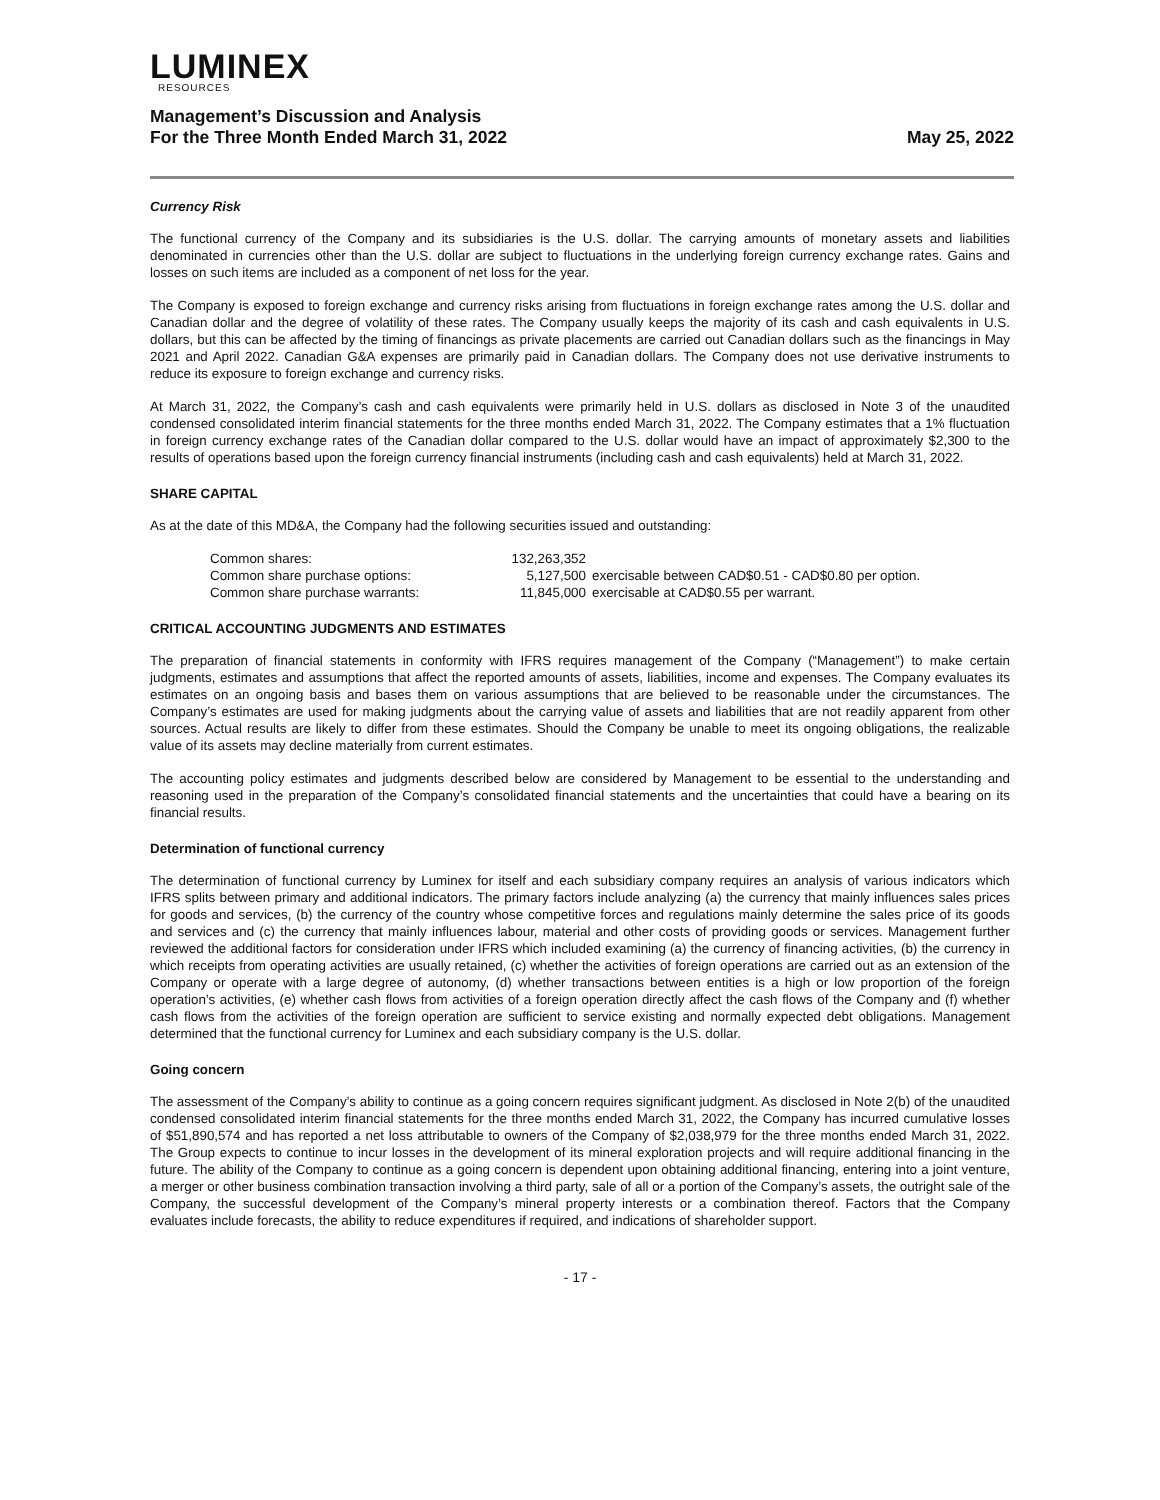LUMINEX
RESOURCES
Management’s Discussion and Analysis
For the Three Month Ended March 31, 2022
May 25, 2022
Currency Risk
The functional currency of the Company and its subsidiaries is the U.S. dollar. The carrying amounts of monetary assets and liabilities denominated in currencies other than the U.S. dollar are subject to fluctuations in the underlying foreign currency exchange rates. Gains and losses on such items are included as a component of net loss for the year.
The Company is exposed to foreign exchange and currency risks arising from fluctuations in foreign exchange rates among the U.S. dollar and Canadian dollar and the degree of volatility of these rates. The Company usually keeps the majority of its cash and cash equivalents in U.S. dollars, but this can be affected by the timing of financings as private placements are carried out Canadian dollars such as the financings in May 2021 and April 2022. Canadian G&A expenses are primarily paid in Canadian dollars. The Company does not use derivative instruments to reduce its exposure to foreign exchange and currency risks.
At March 31, 2022, the Company’s cash and cash equivalents were primarily held in U.S. dollars as disclosed in Note 3 of the unaudited condensed consolidated interim financial statements for the three months ended March 31, 2022. The Company estimates that a 1% fluctuation in foreign currency exchange rates of the Canadian dollar compared to the U.S. dollar would have an impact of approximately $2,300 to the results of operations based upon the foreign currency financial instruments (including cash and cash equivalents) held at March 31, 2022.
SHARE CAPITAL
As at the date of this MD&A, the Company had the following securities issued and outstanding:
| Common shares: | 132,263,352 | |
| Common share purchase options: | 5,127,500 | exercisable between CAD$0.51 - CAD$0.80 per option. |
| Common share purchase warrants: | 11,845,000 | exercisable at CAD$0.55 per warrant. |
CRITICAL ACCOUNTING JUDGMENTS AND ESTIMATES
The preparation of financial statements in conformity with IFRS requires management of the Company (“Management”) to make certain judgments, estimates and assumptions that affect the reported amounts of assets, liabilities, income and expenses. The Company evaluates its estimates on an ongoing basis and bases them on various assumptions that are believed to be reasonable under the circumstances. The Company’s estimates are used for making judgments about the carrying value of assets and liabilities that are not readily apparent from other sources. Actual results are likely to differ from these estimates. Should the Company be unable to meet its ongoing obligations, the realizable value of its assets may decline materially from current estimates.
The accounting policy estimates and judgments described below are considered by Management to be essential to the understanding and reasoning used in the preparation of the Company’s consolidated financial statements and the uncertainties that could have a bearing on its financial results.
Determination of functional currency
The determination of functional currency by Luminex for itself and each subsidiary company requires an analysis of various indicators which IFRS splits between primary and additional indicators. The primary factors include analyzing (a) the currency that mainly influences sales prices for goods and services, (b) the currency of the country whose competitive forces and regulations mainly determine the sales price of its goods and services and (c) the currency that mainly influences labour, material and other costs of providing goods or services. Management further reviewed the additional factors for consideration under IFRS which included examining (a) the currency of financing activities, (b) the currency in which receipts from operating activities are usually retained, (c) whether the activities of foreign operations are carried out as an extension of the Company or operate with a large degree of autonomy, (d) whether transactions between entities is a high or low proportion of the foreign operation’s activities, (e) whether cash flows from activities of a foreign operation directly affect the cash flows of the Company and (f) whether cash flows from the activities of the foreign operation are sufficient to service existing and normally expected debt obligations. Management determined that the functional currency for Luminex and each subsidiary company is the U.S. dollar.
Going concern
The assessment of the Company’s ability to continue as a going concern requires significant judgment. As disclosed in Note 2(b) of the unaudited condensed consolidated interim financial statements for the three months ended March 31, 2022, the Company has incurred cumulative losses of $51,890,574 and has reported a net loss attributable to owners of the Company of $2,038,979 for the three months ended March 31, 2022. The Group expects to continue to incur losses in the development of its mineral exploration projects and will require additional financing in the future. The ability of the Company to continue as a going concern is dependent upon obtaining additional financing, entering into a joint venture, a merger or other business combination transaction involving a third party, sale of all or a portion of the Company’s assets, the outright sale of the Company, the successful development of the Company’s mineral property interests or a combination thereof. Factors that the Company evaluates include forecasts, the ability to reduce expenditures if required, and indications of shareholder support.
- 17 -